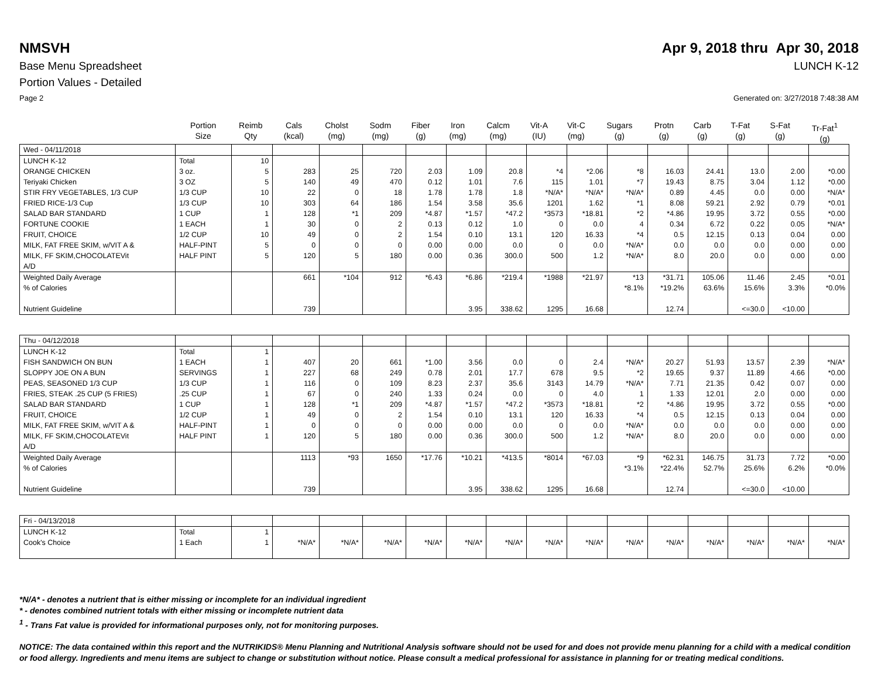NMSVH Apr 9, 2018 thru Apr 30, 2018
Base Menu Spreadsheet LUNCH K-12
Portion Values - Detailed
Page 2 Generated on: 3/27/2018 7:48:38 AM
| | Portion Size | Reimb Qty | Cals (kcal) | Cholst (mg) | Sodm (mg) | Fiber (g) | Iron (mg) | Calcm (mg) | Vit-A (IU) | Vit-C (mg) | Sugars (g) | Protn (g) | Carb (g) | T-Fat (g) | S-Fat (g) | Tr-Fat<sup>1</sup> (g) |
| --- | --- | --- | --- | --- | --- | --- | --- | --- | --- | --- | --- | --- | --- | --- | --- | --- |
| Wed - 04/11/2018 | | | | | | | | | | | | | | | | |
| LUNCH K-12 ORANGE CHICKEN Teriyaki Chicken STIR FRY VEGETABLES, 1/3 CUP FRIED RICE-1/3 Cup SALAD BAR STANDARD FORTUNE COOKIE FRUIT, CHOICE MILK, FAT FREE SKIM, w/VIT A & MILK, FF SKIM,CHOCOLATEVit A/D | Total 3 oz. 3 OZ 1/3 CUP 1/3 CUP 1 CUP 1 EACH 1/2 CUP HALF-PINT HALF PINT | 10 5 5 10 10 1 1 10 5 5 | 283 140 22 303 128 30 49 0 120 | 25 49 0 64 *1 0 0 0 5 | 720 470 18 186 209 2 2 0 180 | 2.03 0.12 1.78 1.54 *4.87 0.13 1.54 0.00 0.00 | 1.09 1.01 1.78 3.58 *1.57 0.12 0.10 0.00 0.36 | 20.8 7.6 1.8 35.6 *47.2 1.0 13.1 0.0 300.0 | *4 115 *N/A* 1201 *3573 0 120 0 500 | *2.06 1.01 *N/A* 1.62 *18.81 0.0 16.33 0.0 1.2 | *8 *7 *N/A* *1 *2 4 *4 *N/A* *N/A* | 16.03 19.43 0.89 8.08 *4.86 0.34 0.5 0.0 8.0 | 24.41 8.75 4.45 59.21 19.95 6.72 12.15 0.0 20.0 | 13.0 3.04 0.0 2.92 3.72 0.22 0.13 0.0 0.0 | 2.00 1.12 0.00 0.79 0.55 0.05 0.04 0.00 0.00 | *0.00 *0.00 *N/A* *0.01 *0.00 *N/A* 0.00 0.00 0.00 |
| Weighted Daily Average % of Calories Nutrient Guideline | | | 661 739 | *104 | 912 | *6.43 | *6.86 3.95 | *219.4 338.62 | *1988 1295 | *21.97 16.68 | *13 *8.1% | *31.71 *19.2% 12.74 | 105.06 63.6% | 11.46 15.6% <=30.0 | 2.45 3.3% <10.00 | *0.01 *0.0% |
| Thu - 04/12/2018 | | | | | | | | | | | | | | | | |
| LUNCH K-12 FISH SANDWICH ON BUN SLOPPY JOE ON A BUN PEAS, SEASONED 1/3 CUP FRIES, STEAK .25 CUP (5 FRIES) SALAD BAR STANDARD FRUIT, CHOICE MILK, FAT FREE SKIM, w/VIT A & MILK, FF SKIM,CHOCOLATEVit A/D | Total 1 EACH SERVINGS 1/3 CUP .25 CUP 1 CUP 1/2 CUP HALF-PINT HALF PINT | 1 1 1 1 1 1 1 1 1 | 407 227 116 67 128 49 0 120 | 20 68 0 0 *1 0 0 5 | 661 249 109 240 209 2 0 180 | *1.00 0.78 8.23 1.33 *4.87 1.54 0.00 0.00 | 3.56 2.01 2.37 0.24 *1.57 0.10 0.00 0.36 | 0.0 17.7 35.6 0.0 *47.2 13.1 0.0 300.0 | 0 678 3143 0 *3573 120 0 500 | 2.4 9.5 14.79 4.0 *18.81 16.33 0.0 1.2 | *N/A* *2 *N/A* 1 *2 *4 *N/A* *N/A* | 20.27 19.65 7.71 1.33 *4.86 0.5 0.0 8.0 | 51.93 9.37 21.35 12.01 19.95 12.15 0.0 20.0 | 13.57 11.89 0.42 2.0 3.72 0.13 0.0 0.0 | 2.39 4.66 0.07 0.00 0.55 0.04 0.00 0.00 | *N/A* *0.00 0.00 0.00 *0.00 0.00 0.00 0.00 |
| Weighted Daily Average % of Calories Nutrient Guideline | | | 1113 739 | *93 | 1650 | *17.76 | *10.21 3.95 | *413.5 338.62 | *8014 1295 | *67.03 16.68 | *9 *3.1% | *62.31 *22.4% 12.74 | 146.75 52.7% | 31.73 25.6% <=30.0 | 7.72 6.2% <10.00 | *0.00 *0.0% |
| Fri - 04/13/2018 | | | | | | | | | | | | | | | | |
| LUNCH K-12 Cook's Choice | Total 1 Each | 1 1 | *N/A* | *N/A* | *N/A* | *N/A* | *N/A* | *N/A* | *N/A* | *N/A* | *N/A* | *N/A* | *N/A* | *N/A* | *N/A* | *N/A* |
*N/A* - denotes a nutrient that is either missing or incomplete for an individual ingredient
* - denotes combined nutrient totals with either missing or incomplete nutrient data
<sup>1</sup> - Trans Fat value is provided for informational purposes only, not for monitoring purposes.
NOTICE: The data contained within this report and the NUTRIKIDS® Menu Planning and Nutritional Analysis software should not be used for and does not provide menu planning for a child with a medical condition or food allergy. Ingredients and menu items are subject to change or substitution without notice. Please consult a medical professional for assistance in planning for or treating medical conditions.